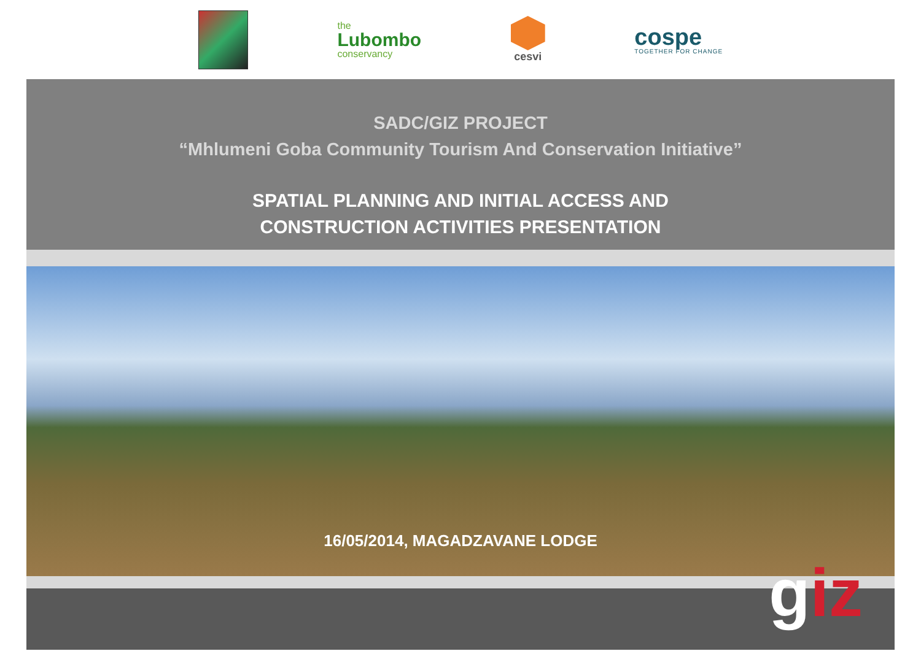the
Lubombo
conservancy
cesvi
cospe
TOGETHER FOR CHANGE
SADC/GIZ PROJECT
“Mhlumeni Goba Community Tourism And Conservation Initiative”
SPATIAL PLANNING AND INITIAL ACCESS AND
CONSTRUCTION ACTIVITIES PRESENTATION
16/05/2014, MAGADZAVANE LODGE
giz